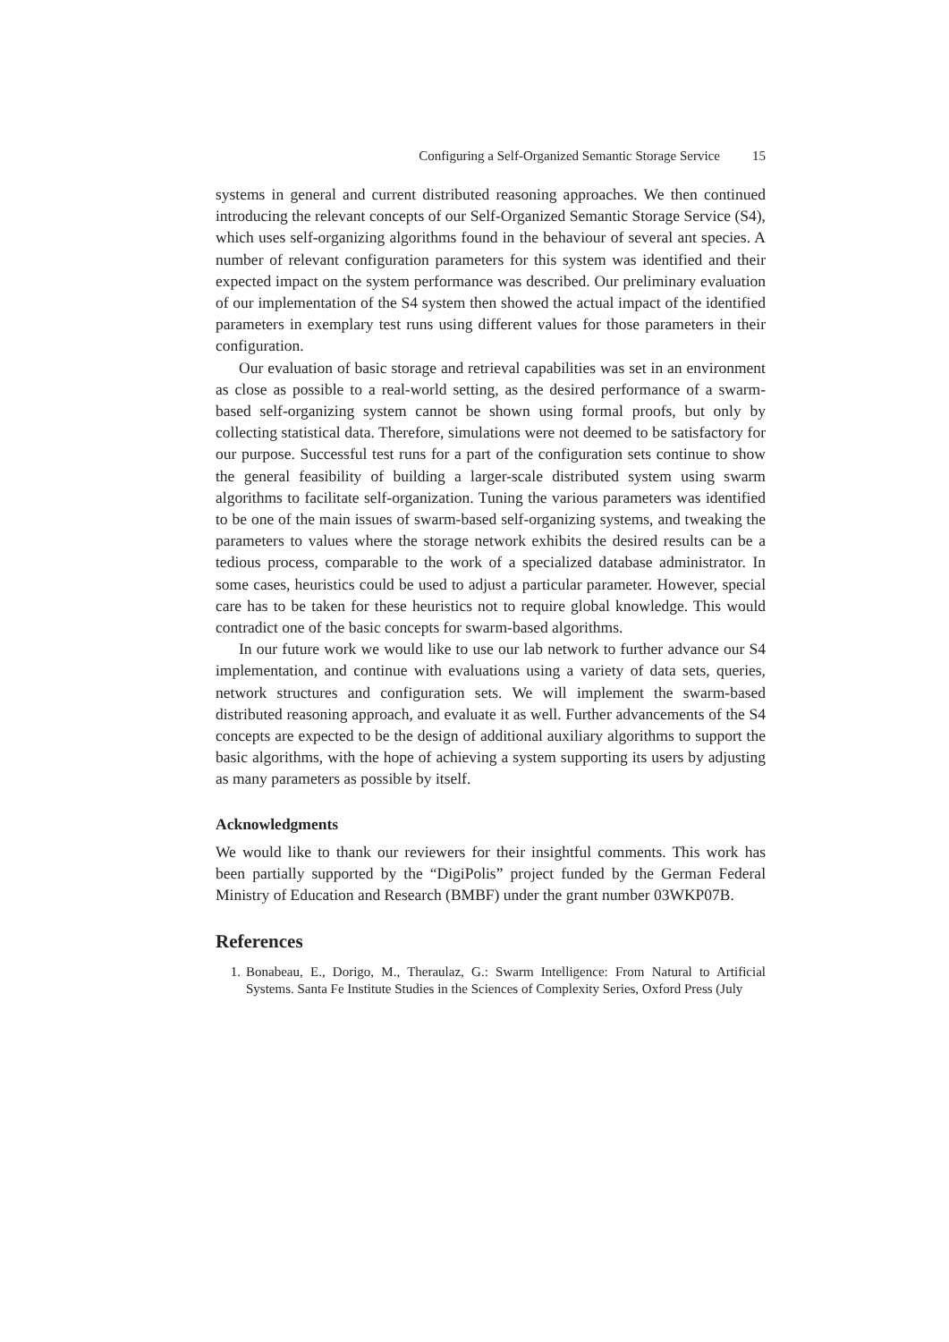Configuring a Self-Organized Semantic Storage Service 15
systems in general and current distributed reasoning approaches. We then continued introducing the relevant concepts of our Self-Organized Semantic Storage Service (S4), which uses self-organizing algorithms found in the behaviour of several ant species. A number of relevant configuration parameters for this system was identified and their expected impact on the system performance was described. Our preliminary evaluation of our implementation of the S4 system then showed the actual impact of the identified parameters in exemplary test runs using different values for those parameters in their configuration.
Our evaluation of basic storage and retrieval capabilities was set in an environment as close as possible to a real-world setting, as the desired performance of a swarm-based self-organizing system cannot be shown using formal proofs, but only by collecting statistical data. Therefore, simulations were not deemed to be satisfactory for our purpose. Successful test runs for a part of the configuration sets continue to show the general feasibility of building a larger-scale distributed system using swarm algorithms to facilitate self-organization. Tuning the various parameters was identified to be one of the main issues of swarm-based self-organizing systems, and tweaking the parameters to values where the storage network exhibits the desired results can be a tedious process, comparable to the work of a specialized database administrator. In some cases, heuristics could be used to adjust a particular parameter. However, special care has to be taken for these heuristics not to require global knowledge. This would contradict one of the basic concepts for swarm-based algorithms.
In our future work we would like to use our lab network to further advance our S4 implementation, and continue with evaluations using a variety of data sets, queries, network structures and configuration sets. We will implement the swarm-based distributed reasoning approach, and evaluate it as well. Further advancements of the S4 concepts are expected to be the design of additional auxiliary algorithms to support the basic algorithms, with the hope of achieving a system supporting its users by adjusting as many parameters as possible by itself.
Acknowledgments
We would like to thank our reviewers for their insightful comments. This work has been partially supported by the “DigiPolis” project funded by the German Federal Ministry of Education and Research (BMBF) under the grant number 03WKP07B.
References
1. Bonabeau, E., Dorigo, M., Theraulaz, G.: Swarm Intelligence: From Natural to Artificial Systems. Santa Fe Institute Studies in the Sciences of Complexity Series, Oxford Press (July